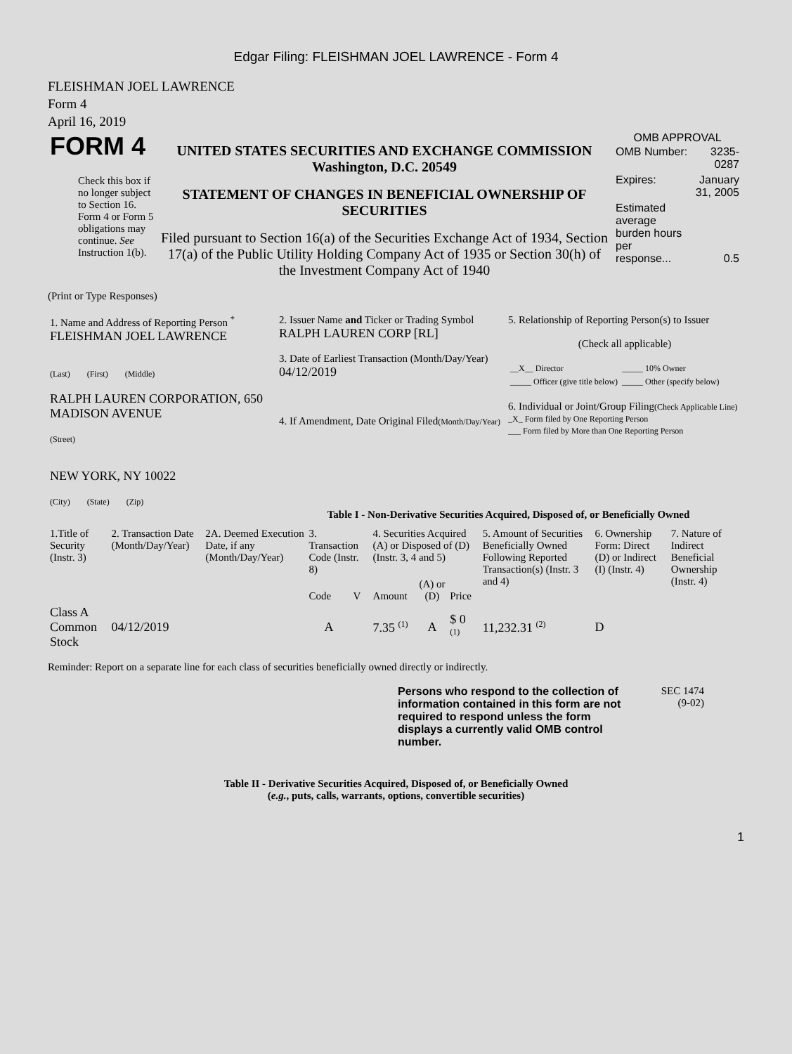Edgar Filing: FLEISHMAN JOEL LAWRENCE - Form 4
FLEISHMAN JOEL LAWRENCE
Form 4
April 16, 2019
| FORM 4 Check this box if no longer subject to Section 16. Form 4 or Form 5 obligations may continue. See Instruction 1(b). | UNITED STATES SECURITIES AND EXCHANGE COMMISSION Washington, D.C. 20549 STATEMENT OF CHANGES IN BENEFICIAL OWNERSHIP OF SECURITIES Filed pursuant to Section 16(a) of the Securities Exchange Act of 1934, Section 17(a) of the Public Utility Holding Company Act of 1935 or Section 30(h) of the Investment Company Act of 1940 | OMB APPROVAL / OMB Number: / 3235-0287 / / Expires: / January 31, 2005 / / Estimated average burden hours per response... / 0.5 / |
(Print or Type Responses)
| 1. Name and Address of Reporting Person <sup>*</sup> FLEISHMAN JOEL LAWRENCE (Last) (First) (Middle) RALPH LAUREN CORPORATION, 650 MADISON AVENUE (Street) NEW YORK, NY 10022 (City) (State) (Zip) | 2. Issuer Name and Ticker or Trading Symbol RALPH LAUREN CORP [RL] 3. Date of Earliest Transaction (Month/Day/Year) 04/12/2019 4. If Amendment, Date Original Filed (Month/Day/Year) | 5. Relationship of Reporting Person(s) to Issuer (Check all applicable) / __X__ Director / _____ 10% Owner / / _____ Officer (give title below) / _____ Other (specify below) / 6. Individual or Joint/Group Filing (Check Applicable Line) _X_ Form filed by One Reporting Person ___ Form filed by More than One Reporting Person |
Table I - Non-Derivative Securities Acquired, Disposed of, or Beneficially Owned
| 1.Title of Security (Instr. 3) | 2. Transaction Date (Month/Day/Year) | 2A. Deemed Execution Date, if any (Month/Day/Year) | 3. Transaction Code (Instr. 8) | | 4. Securities Acquired (A) or Disposed of (D) (Instr. 3, 4 and 5) | | | 5. Amount of Securities Beneficially Owned Following Reported Transaction(s) (Instr. 3 and 4) | 6. Ownership Form: Direct (D) or Indirect (I) (Instr. 4) | 7. Nature of Indirect Beneficial Ownership (Instr. 4) |
| --- | --- | --- | --- | --- | --- | --- | --- | --- | --- | --- |
| | | | Code | V | Amount | (A) or (D) | Price | | | |
| Class A Common Stock | 04/12/2019 | | A | | 7.35 <sup>(1)</sup> | A | $ 0 <sup>(1)</sup> | 11,232.31 <sup>(2)</sup> | D | |
Reminder: Report on a separate line for each class of securities beneficially owned directly or indirectly.
| Persons who respond to the collection of information contained in this form are not required to respond unless the form displays a currently valid OMB control number. | SEC 1474 (9-02) |
Table II - Derivative Securities Acquired, Disposed of, or Beneficially Owned
(e.g., puts, calls, warrants, options, convertible securities)
1